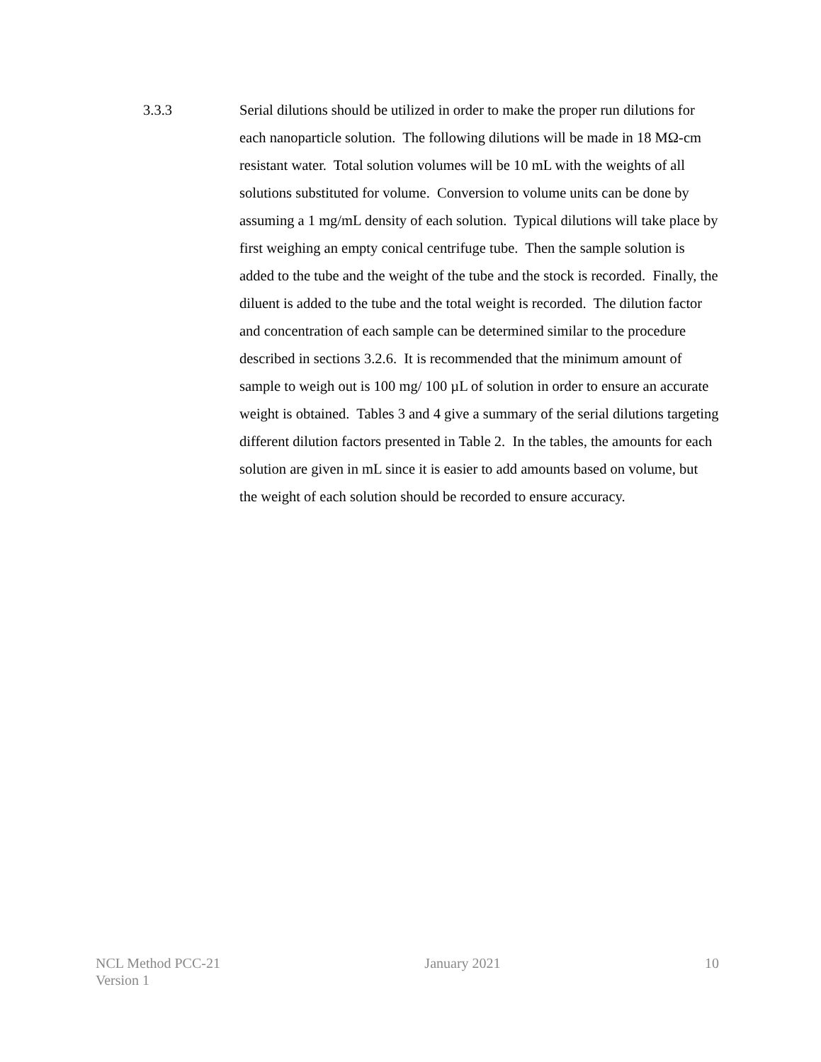3.3.3 Serial dilutions should be utilized in order to make the proper run dilutions for each nanoparticle solution. The following dilutions will be made in 18 MΩ-cm resistant water. Total solution volumes will be 10 mL with the weights of all solutions substituted for volume. Conversion to volume units can be done by assuming a 1 mg/mL density of each solution. Typical dilutions will take place by first weighing an empty conical centrifuge tube. Then the sample solution is added to the tube and the weight of the tube and the stock is recorded. Finally, the diluent is added to the tube and the total weight is recorded. The dilution factor and concentration of each sample can be determined similar to the procedure described in sections 3.2.6. It is recommended that the minimum amount of sample to weigh out is 100 mg/ 100 µL of solution in order to ensure an accurate weight is obtained. Tables 3 and 4 give a summary of the serial dilutions targeting different dilution factors presented in Table 2. In the tables, the amounts for each solution are given in mL since it is easier to add amounts based on volume, but the weight of each solution should be recorded to ensure accuracy.
NCL Method PCC-21
Version 1
January 2021 10